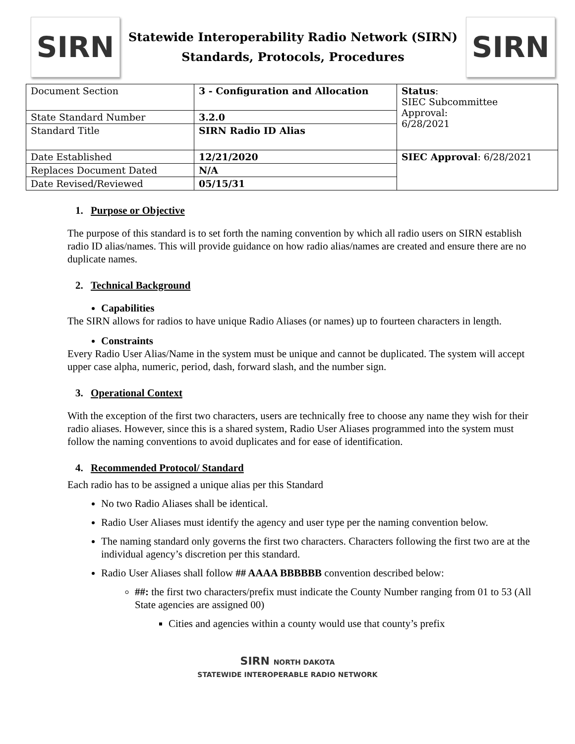SIRN
Statewide Interoperability Radio Network (SIRN)
Standards, Protocols, Procedures
SIRN
| Document Section | 3 - Configuration and Allocation | Status : SIEC Subcommittee Approval: 6/28/2021 |
| State Standard Number | 3.2.0 | |
| Standard Title | SIRN Radio ID Alias | |
| Date Established | 12/21/2020 | SIEC Approval : 6/28/2021 |
| Replaces Document Dated | N/A | |
| Date Revised/Reviewed | 05/15/31 | |
1. Purpose or Objective
The purpose of this standard is to set forth the naming convention by which all radio users on SIRN establish radio ID alias/names. This will provide guidance on how radio alias/names are created and ensure there are no duplicate names.
2. Technical Background
Capabilities
The SIRN allows for radios to have unique Radio Aliases (or names) up to fourteen characters in length.
Constraints
Every Radio User Alias/Name in the system must be unique and cannot be duplicated. The system will accept upper case alpha, numeric, period, dash, forward slash, and the number sign.
3. Operational Context
With the exception of the first two characters, users are technically free to choose any name they wish for their radio aliases. However, since this is a shared system, Radio User Aliases programmed into the system must follow the naming conventions to avoid duplicates and for ease of identification.
4. Recommended Protocol/ Standard
Each radio has to be assigned a unique alias per this Standard
No two Radio Aliases shall be identical.
Radio User Aliases must identify the agency and user type per the naming convention below.
The naming standard only governs the first two characters. Characters following the first two are at the individual agency’s discretion per this standard.
Radio User Aliases shall follow ## AAAA BBBBBB convention described below:
##: the first two characters/prefix must indicate the County Number ranging from 01 to 53 (All State agencies are assigned 00)
Cities and agencies within a county would use that county’s prefix
SIRN NORTH DAKOTA
STATEWIDE INTEROPERABLE RADIO NETWORK